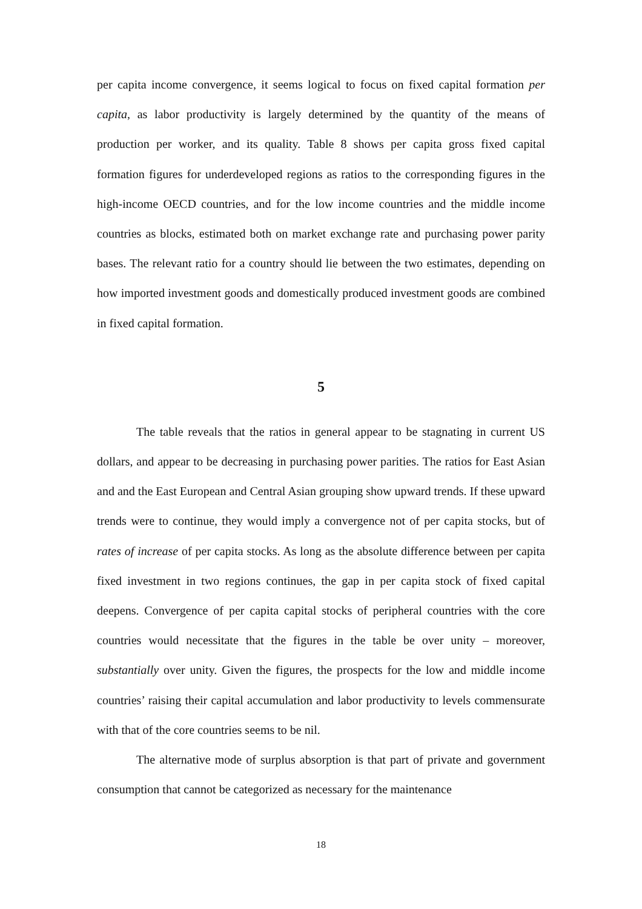per capita income convergence, it seems logical to focus on fixed capital formation per capita, as labor productivity is largely determined by the quantity of the means of production per worker, and its quality. Table 8 shows per capita gross fixed capital formation figures for underdeveloped regions as ratios to the corresponding figures in the high-income OECD countries, and for the low income countries and the middle income countries as blocks, estimated both on market exchange rate and purchasing power parity bases. The relevant ratio for a country should lie between the two estimates, depending on how imported investment goods and domestically produced investment goods are combined in fixed capital formation.
5
The table reveals that the ratios in general appear to be stagnating in current US dollars, and appear to be decreasing in purchasing power parities. The ratios for East Asian and and the East European and Central Asian grouping show upward trends. If these upward trends were to continue, they would imply a convergence not of per capita stocks, but of rates of increase of per capita stocks. As long as the absolute difference between per capita fixed investment in two regions continues, the gap in per capita stock of fixed capital deepens. Convergence of per capita capital stocks of peripheral countries with the core countries would necessitate that the figures in the table be over unity – moreover, substantially over unity. Given the figures, the prospects for the low and middle income countries’ raising their capital accumulation and labor productivity to levels commensurate with that of the core countries seems to be nil.
The alternative mode of surplus absorption is that part of private and government consumption that cannot be categorized as necessary for the maintenance
18